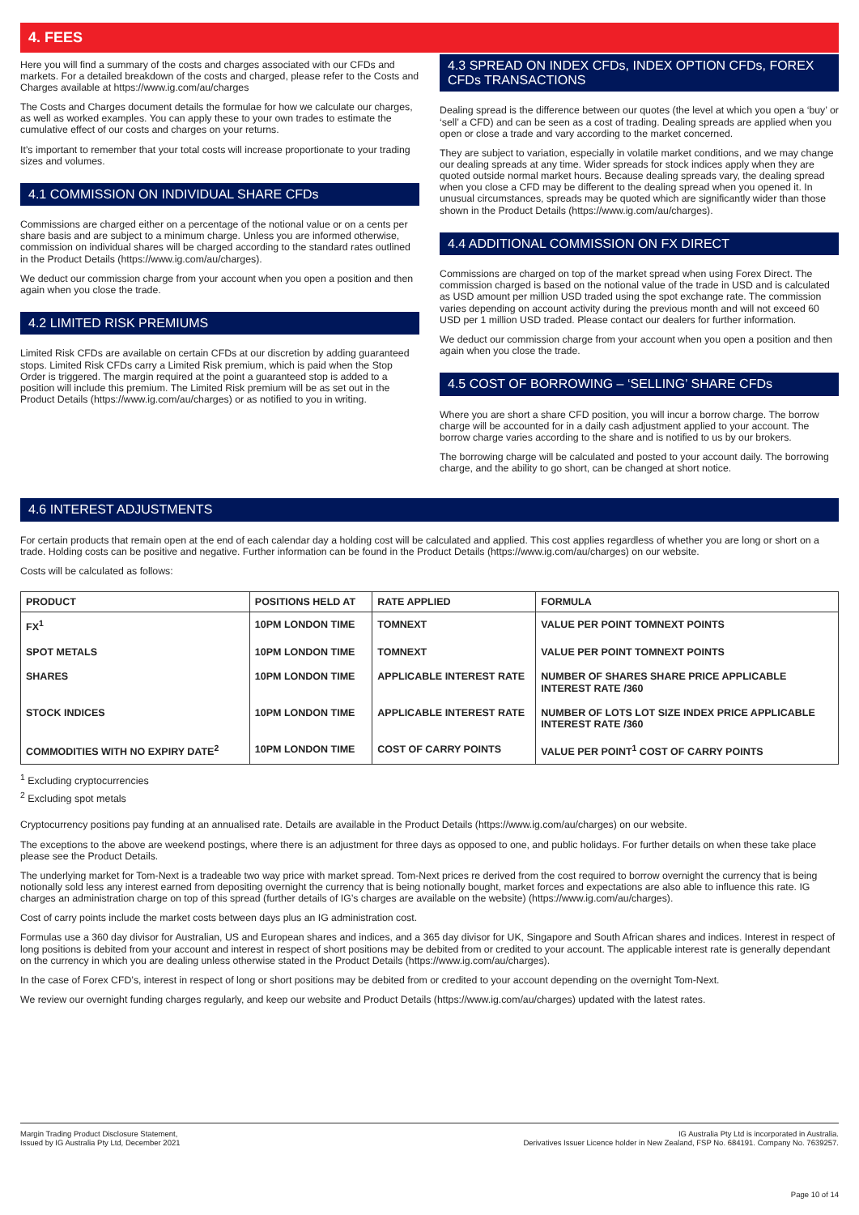4. FEES
Here you will find a summary of the costs and charges associated with our CFDs and markets. For a detailed breakdown of the costs and charged, please refer to the Costs and Charges available at https://www.ig.com/au/charges
The Costs and Charges document details the formulae for how we calculate our charges, as well as worked examples. You can apply these to your own trades to estimate the cumulative effect of our costs and charges on your returns.
It’s important to remember that your total costs will increase proportionate to your trading sizes and volumes.
4.1 COMMISSION ON INDIVIDUAL SHARE CFDs
Commissions are charged either on a percentage of the notional value or on a cents per share basis and are subject to a minimum charge. Unless you are informed otherwise, commission on individual shares will be charged according to the standard rates outlined in the Product Details (https://www.ig.com/au/charges).
We deduct our commission charge from your account when you open a position and then again when you close the trade.
4.2 LIMITED RISK PREMIUMS
Limited Risk CFDs are available on certain CFDs at our discretion by adding guaranteed stops. Limited Risk CFDs carry a Limited Risk premium, which is paid when the Stop Order is triggered. The margin required at the point a guaranteed stop is added to a position will include this premium. The Limited Risk premium will be as set out in the Product Details (https://www.ig.com/au/charges) or as notified to you in writing.
4.3 SPREAD ON INDEX CFDs, INDEX OPTION CFDs, FOREX CFDs TRANSACTIONS
Dealing spread is the difference between our quotes (the level at which you open a ‘buy’ or ‘sell’ a CFD) and can be seen as a cost of trading. Dealing spreads are applied when you open or close a trade and vary according to the market concerned.
They are subject to variation, especially in volatile market conditions, and we may change our dealing spreads at any time. Wider spreads for stock indices apply when they are quoted outside normal market hours. Because dealing spreads vary, the dealing spread when you close a CFD may be different to the dealing spread when you opened it. In unusual circumstances, spreads may be quoted which are significantly wider than those shown in the Product Details (https://www.ig.com/au/charges).
4.4 ADDITIONAL COMMISSION ON FX DIRECT
Commissions are charged on top of the market spread when using Forex Direct. The commission charged is based on the notional value of the trade in USD and is calculated as USD amount per million USD traded using the spot exchange rate. The commission varies depending on account activity during the previous month and will not exceed 60 USD per 1 million USD traded. Please contact our dealers for further information.
We deduct our commission charge from your account when you open a position and then again when you close the trade.
4.5 COST OF BORROWING – ‘SELLING’ SHARE CFDs
Where you are short a share CFD position, you will incur a borrow charge. The borrow charge will be accounted for in a daily cash adjustment applied to your account. The borrow charge varies according to the share and is notified to us by our brokers.
The borrowing charge will be calculated and posted to your account daily. The borrowing charge, and the ability to go short, can be changed at short notice.
4.6 INTEREST ADJUSTMENTS
For certain products that remain open at the end of each calendar day a holding cost will be calculated and applied. This cost applies regardless of whether you are long or short on a trade. Holding costs can be positive and negative. Further information can be found in the Product Details (https://www.ig.com/au/charges) on our website.
Costs will be calculated as follows:
| PRODUCT | POSITIONS HELD AT | RATE APPLIED | FORMULA |
| --- | --- | --- | --- |
| FX<sup>1</sup> | 10PM LONDON TIME | TOMNEXT | VALUE PER POINT TOMNEXT POINTS |
| SPOT METALS | 10PM LONDON TIME | TOMNEXT | VALUE PER POINT TOMNEXT POINTS |
| SHARES | 10PM LONDON TIME | APPLICABLE INTEREST RATE | NUMBER OF SHARES SHARE PRICE APPLICABLE INTEREST RATE /360 |
| STOCK INDICES | 10PM LONDON TIME | APPLICABLE INTEREST RATE | NUMBER OF LOTS LOT SIZE INDEX PRICE APPLICABLE INTEREST RATE /360 |
| COMMODITIES WITH NO EXPIRY DATE<sup>2</sup> | 10PM LONDON TIME | COST OF CARRY POINTS | VALUE PER POINT<sup>1</sup> COST OF CARRY POINTS |
<sup>1</sup> Excluding cryptocurrencies
<sup>2</sup> Excluding spot metals
Cryptocurrency positions pay funding at an annualised rate. Details are available in the Product Details (https://www.ig.com/au/charges) on our website.
The exceptions to the above are weekend postings, where there is an adjustment for three days as opposed to one, and public holidays. For further details on when these take place please see the Product Details.
The underlying market for Tom-Next is a tradeable two way price with market spread. Tom-Next prices re derived from the cost required to borrow overnight the currency that is being notionally sold less any interest earned from depositing overnight the currency that is being notionally bought, market forces and expectations are also able to influence this rate. IG charges an administration charge on top of this spread (further details of IG’s charges are available on the website) (https://www.ig.com/au/charges).
Cost of carry points include the market costs between days plus an IG administration cost.
Formulas use a 360 day divisor for Australian, US and European shares and indices, and a 365 day divisor for UK, Singapore and South African shares and indices. Interest in respect of long positions is debited from your account and interest in respect of short positions may be debited from or credited to your account. The applicable interest rate is generally dependant on the currency in which you are dealing unless otherwise stated in the Product Details (https://www.ig.com/au/charges).
In the case of Forex CFD’s, interest in respect of long or short positions may be debited from or credited to your account depending on the overnight Tom-Next.
We review our overnight funding charges regularly, and keep our website and Product Details (https://www.ig.com/au/charges) updated with the latest rates.
Margin Trading Product Disclosure Statement,
Issued by IG Australia Pty Ltd, December 2021
IG Australia Pty Ltd is incorporated in Australia.
Derivatives Issuer Licence holder in New Zealand, FSP No. 684191. Company No. 7639257.
Page 10 of 14